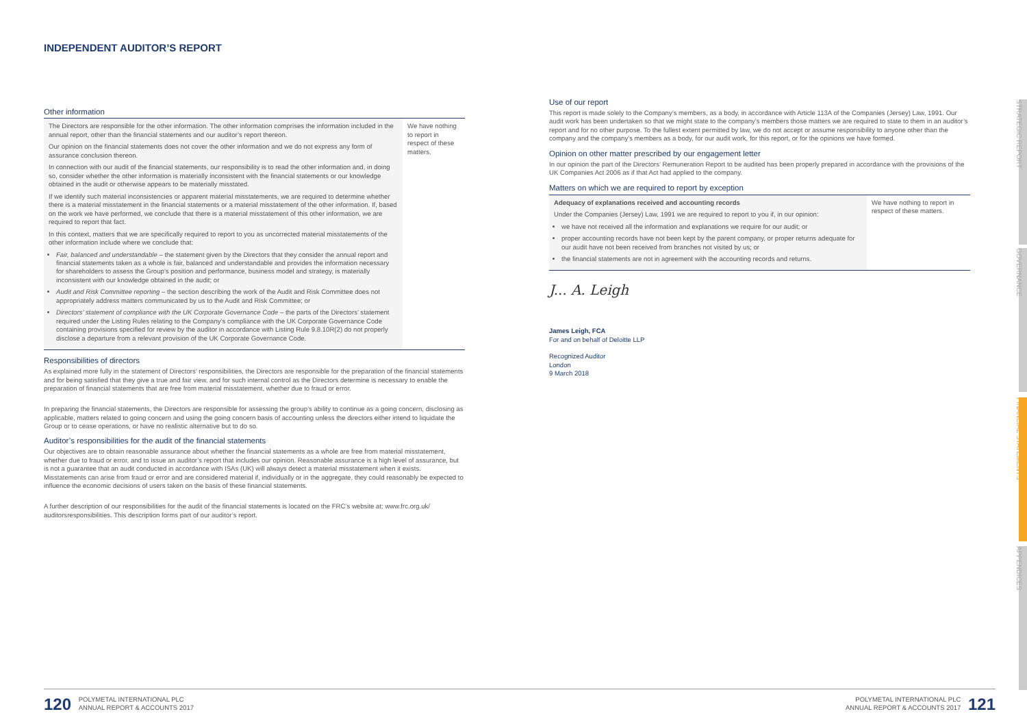INDEPENDENT AUDITOR’S REPORT
Other information
| The Directors are responsible for the other information. The other information comprises the information included in the annual report, other than the financial statements and our auditor’s report thereon. Our opinion on the financial statements does not cover the other information and we do not express any form of assurance conclusion thereon. In connection with our audit of the financial statements, our responsibility is to read the other information and, in doing so, consider whether the other information is materially inconsistent with the financial statements or our knowledge obtained in the audit or otherwise appears to be materially misstated. If we identify such material inconsistencies or apparent material misstatements, we are required to determine whether there is a material misstatement in the financial statements or a material misstatement of the other information. If, based on the work we have performed, we conclude that there is a material misstatement of this other information, we are required to report that fact. In this context, matters that we are specifically required to report to you as uncorrected material misstatements of the other information include where we conclude that: Fair, balanced and understandable – the statement given by the Directors that they consider the annual report and financial statements taken as a whole is fair, balanced and understandable and provides the information necessary for shareholders to assess the Group’s position and performance, business model and strategy, is materially inconsistent with our knowledge obtained in the audit; or Audit and Risk Committee reporting – the section describing the work of the Audit and Risk Committee does not appropriately address matters communicated by us to the Audit and Risk Committee; or Directors’ statement of compliance with the UK Corporate Governance Code – the parts of the Directors’ statement required under the Listing Rules relating to the Company’s compliance with the UK Corporate Governance Code containing provisions specified for review by the auditor in accordance with Listing Rule 9.8.10R(2) do not properly disclose a departure from a relevant provision of the UK Corporate Governance Code. | We have nothing to report in respect of these matters. |
Responsibilities of directors
As explained more fully in the statement of Directors’ responsibilities, the Directors are responsible for the preparation of the financial statements and for being satisfied that they give a true and fair view, and for such internal control as the Directors determine is necessary to enable the preparation of financial statements that are free from material misstatement, whether due to fraud or error.
In preparing the financial statements, the Directors are responsible for assessing the group’s ability to continue as a going concern, disclosing as applicable, matters related to going concern and using the going concern basis of accounting unless the directors either intend to liquidate the Group or to cease operations, or have no realistic alternative but to do so.
Auditor’s responsibilities for the audit of the financial statements
Our objectives are to obtain reasonable assurance about whether the financial statements as a whole are free from material misstatement, whether due to fraud or error, and to issue an auditor’s report that includes our opinion. Reasonable assurance is a high level of assurance, but is not a guarantee that an audit conducted in accordance with ISAs (UK) will always detect a material misstatement when it exists. Misstatements can arise from fraud or error and are considered material if, individually or in the aggregate, they could reasonably be expected to influence the economic decisions of users taken on the basis of these financial statements.
A further description of our responsibilities for the audit of the financial statements is located on the FRC’s website at: www.frc.org.uk/ auditorsresponsibilities. This description forms part of our auditor’s report.
Use of our report
This report is made solely to the Company’s members, as a body, in accordance with Article 113A of the Companies (Jersey) Law, 1991. Our audit work has been undertaken so that we might state to the company’s members those matters we are required to state to them in an auditor’s report and for no other purpose. To the fullest extent permitted by law, we do not accept or assume responsibility to anyone other than the company and the company’s members as a body, for our audit work, for this report, or for the opinions we have formed.
Opinion on other matter prescribed by our engagement letter
In our opinion the part of the Directors’ Remuneration Report to be audited has been properly prepared in accordance with the provisions of the UK Companies Act 2006 as if that Act had applied to the company.
Matters on which we are required to report by exception
| Adequacy of explanations received and accounting records Under the Companies (Jersey) Law, 1991 we are required to report to you if, in our opinion: we have not received all the information and explanations we require for our audit; or proper accounting records have not been kept by the parent company, or proper returns adequate for our audit have not been received from branches not visited by us; or the financial statements are not in agreement with the accounting records and returns. | We have nothing to report in respect of these matters. |
J... A. Leigh
James Leigh, FCA
For and on behalf of Deloitte LLP
Recognized Auditor
London
9 March 2018
STRATEGIC REPORT
GOVERNANCE
FINANCIAL STATEMENTS
APPENDICES
120 POLYMETAL INTERNATIONAL PLC
ANNUAL REPORT & ACCOUNTS 2017
POLYMETAL INTERNATIONAL PLC
ANNUAL REPORT & ACCOUNTS 2017 121